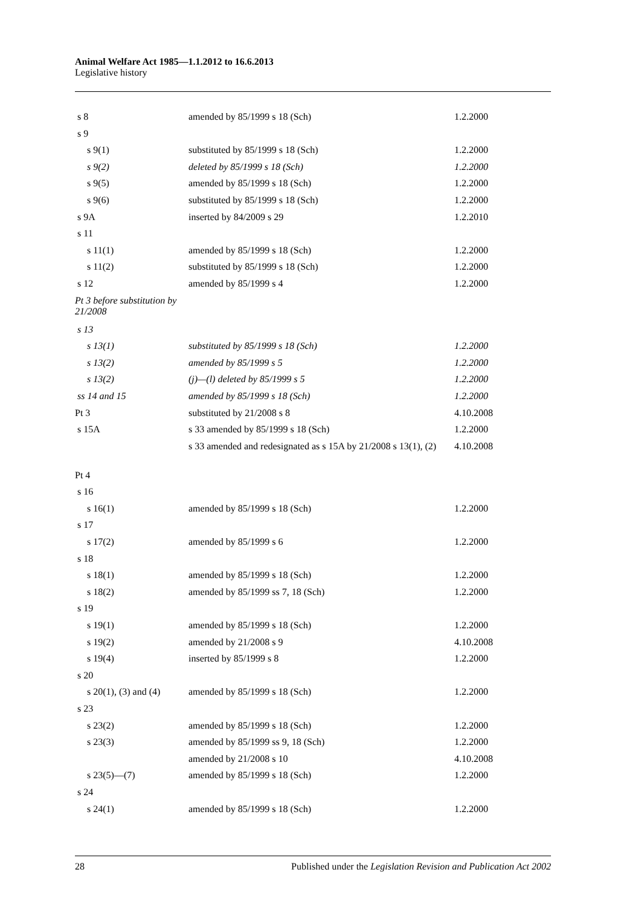Animal Welfare Act 1985—1.1.2012 to 16.6.2013
Legislative history
| s 8 | amended by 85/1999 s 18 (Sch) | 1.2.2000 |
| s 9 | | |
| s 9(1) | substituted by 85/1999 s 18 (Sch) | 1.2.2000 |
| s 9(2) | deleted by 85/1999 s 18 (Sch) | 1.2.2000 |
| s 9(5) | amended by 85/1999 s 18 (Sch) | 1.2.2000 |
| s 9(6) | substituted by 85/1999 s 18 (Sch) | 1.2.2000 |
| s 9A | inserted by 84/2009 s 29 | 1.2.2010 |
| s 11 | | |
| s 11(1) | amended by 85/1999 s 18 (Sch) | 1.2.2000 |
| s 11(2) | substituted by 85/1999 s 18 (Sch) | 1.2.2000 |
| s 12 | amended by 85/1999 s 4 | 1.2.2000 |
| Pt 3 before substitution by 21/2008 | | |
| s 13 | | |
| s 13(1) | substituted by 85/1999 s 18 (Sch) | 1.2.2000 |
| s 13(2) | amended by 85/1999 s 5 | 1.2.2000 |
| s 13(2) | (j)—(l) deleted by 85/1999 s 5 | 1.2.2000 |
| ss 14 and 15 | amended by 85/1999 s 18 (Sch) | 1.2.2000 |
| Pt 3 | substituted by 21/2008 s 8 | 4.10.2008 |
| s 15A | s 33 amended by 85/1999 s 18 (Sch) | 1.2.2000 |
| | s 33 amended and redesignated as s 15A by 21/2008 s 13(1), (2) | 4.10.2008 |
| Pt 4 | | |
| s 16 | | |
| s 16(1) | amended by 85/1999 s 18 (Sch) | 1.2.2000 |
| s 17 | | |
| s 17(2) | amended by 85/1999 s 6 | 1.2.2000 |
| s 18 | | |
| s 18(1) | amended by 85/1999 s 18 (Sch) | 1.2.2000 |
| s 18(2) | amended by 85/1999 ss 7, 18 (Sch) | 1.2.2000 |
| s 19 | | |
| s 19(1) | amended by 85/1999 s 18 (Sch) | 1.2.2000 |
| s 19(2) | amended by 21/2008 s 9 | 4.10.2008 |
| s 19(4) | inserted by 85/1999 s 8 | 1.2.2000 |
| s 20 | | |
| s 20(1), (3) and (4) | amended by 85/1999 s 18 (Sch) | 1.2.2000 |
| s 23 | | |
| s 23(2) | amended by 85/1999 s 18 (Sch) | 1.2.2000 |
| s 23(3) | amended by 85/1999 ss 9, 18 (Sch) | 1.2.2000 |
| | amended by 21/2008 s 10 | 4.10.2008 |
| s 23(5)—(7) | amended by 85/1999 s 18 (Sch) | 1.2.2000 |
| s 24 | | |
| s 24(1) | amended by 85/1999 s 18 (Sch) | 1.2.2000 |
28 Published under the Legislation Revision and Publication Act 2002